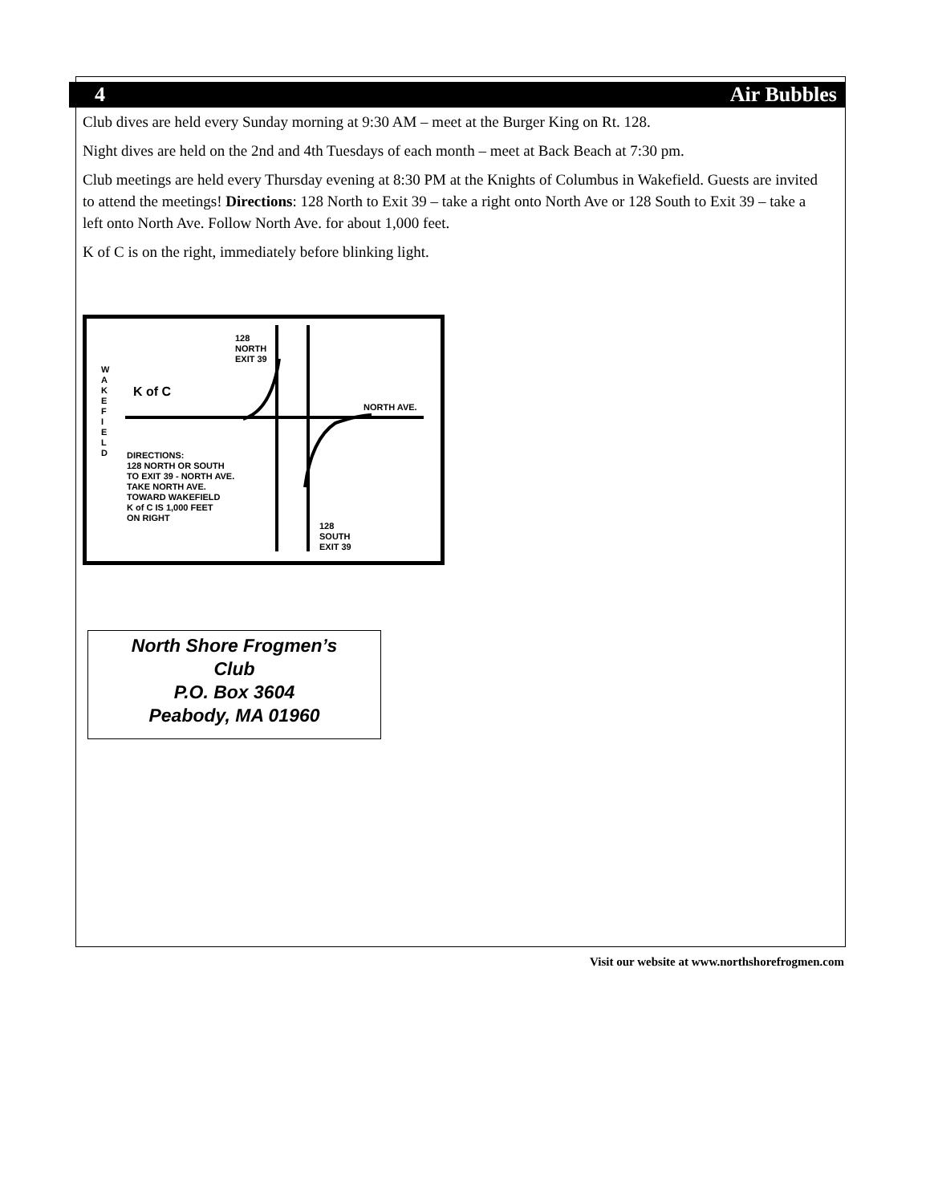4 Air Bubbles
Club dives are held every Sunday morning at 9:30 AM – meet at the Burger King on Rt. 128.
Night dives are held on the 2nd and 4th Tuesdays of each month – meet at Back Beach at 7:30 pm.
Club meetings are held every Thursday evening at 8:30 PM at the Knights of Columbus in Wakefield. Guests are invited to attend the meetings! Directions: 128 North to Exit 39 – take a right onto North Ave or 128 South to Exit 39 – take a left onto North Ave. Follow North Ave. for about 1,000 feet.
K of C is on the right, immediately before blinking light.
128
NORTH
EXIT 39
W
A
K
E
F
I
E
L
D
K of C
NORTH AVE.
DIRECTIONS:
128 NORTH OR SOUTH
TO EXIT 39 - NORTH AVE.
TAKE NORTH AVE.
TOWARD WAKEFIELD
K of C IS 1,000 FEET
ON RIGHT
128
SOUTH
EXIT 39
North Shore Frogmen’s
Club
P.O. Box 3604
Peabody, MA 01960
Visit our website at www.northshorefrogmen.com